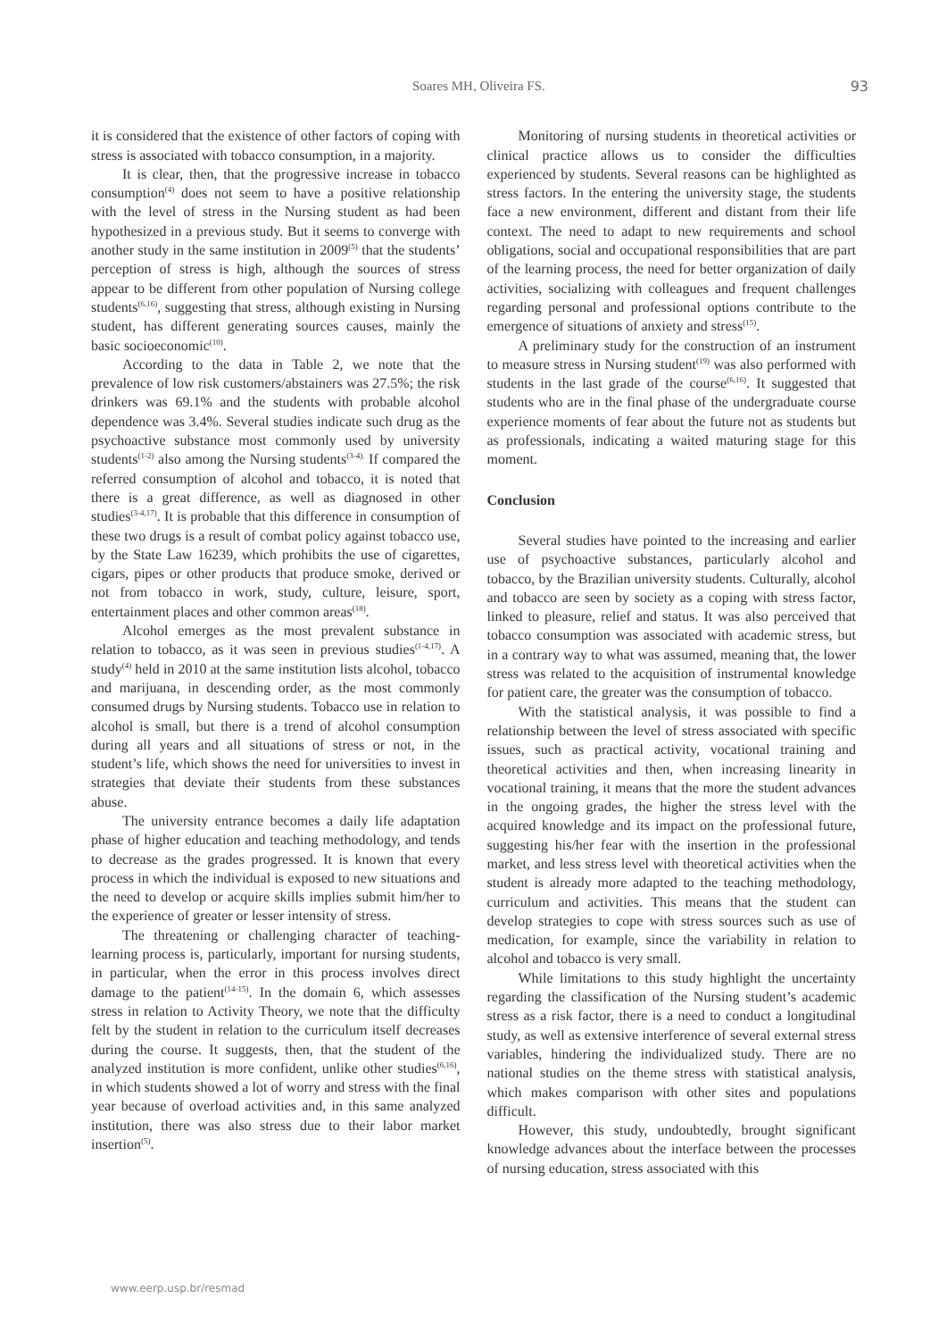Soares MH, Oliveira FS. 93
it is considered that the existence of other factors of coping with stress is associated with tobacco consumption, in a majority.
It is clear, then, that the progressive increase in tobacco consumption<sup>(4)</sup> does not seem to have a positive relationship with the level of stress in the Nursing student as had been hypothesized in a previous study. But it seems to converge with another study in the same institution in 2009<sup>(5)</sup> that the students’ perception of stress is high, although the sources of stress appear to be different from other population of Nursing college students<sup>(6,16)</sup>, suggesting that stress, although existing in Nursing student, has different generating sources causes, mainly the basic socioeconomic<sup>(10)</sup>.
According to the data in Table 2, we note that the prevalence of low risk customers/abstainers was 27.5%; the risk drinkers was 69.1% and the students with probable alcohol dependence was 3.4%. Several studies indicate such drug as the psychoactive substance most commonly used by university students<sup>(1-2)</sup> also among the Nursing students<sup>(3-4).</sup> If compared the referred consumption of alcohol and tobacco, it is noted that there is a great difference, as well as diagnosed in other studies<sup>(3-4,17)</sup>. It is probable that this difference in consumption of these two drugs is a result of combat policy against tobacco use, by the State Law 16239, which prohibits the use of cigarettes, cigars, pipes or other products that produce smoke, derived or not from tobacco in work, study, culture, leisure, sport, entertainment places and other common areas<sup>(18)</sup>.
Alcohol emerges as the most prevalent substance in relation to tobacco, as it was seen in previous studies<sup>(1-4,17)</sup>. A study<sup>(4)</sup> held in 2010 at the same institution lists alcohol, tobacco and marijuana, in descending order, as the most commonly consumed drugs by Nursing students. Tobacco use in relation to alcohol is small, but there is a trend of alcohol consumption during all years and all situations of stress or not, in the student’s life, which shows the need for universities to invest in strategies that deviate their students from these substances abuse.
The university entrance becomes a daily life adaptation phase of higher education and teaching methodology, and tends to decrease as the grades progressed. It is known that every process in which the individual is exposed to new situations and the need to develop or acquire skills implies submit him/her to the experience of greater or lesser intensity of stress.
The threatening or challenging character of teaching-learning process is, particularly, important for nursing students, in particular, when the error in this process involves direct damage to the patient<sup>(14-15)</sup>. In the domain 6, which assesses stress in relation to Activity Theory, we note that the difficulty felt by the student in relation to the curriculum itself decreases during the course. It suggests, then, that the student of the analyzed institution is more confident, unlike other studies<sup>(6,16)</sup>, in which students showed a lot of worry and stress with the final year because of overload activities and, in this same analyzed institution, there was also stress due to their labor market insertion<sup>(5)</sup>.
Monitoring of nursing students in theoretical activities or clinical practice allows us to consider the difficulties experienced by students. Several reasons can be highlighted as stress factors. In the entering the university stage, the students face a new environment, different and distant from their life context. The need to adapt to new requirements and school obligations, social and occupational responsibilities that are part of the learning process, the need for better organization of daily activities, socializing with colleagues and frequent challenges regarding personal and professional options contribute to the emergence of situations of anxiety and stress<sup>(15)</sup>.
A preliminary study for the construction of an instrument to measure stress in Nursing student<sup>(19)</sup> was also performed with students in the last grade of the course<sup>(6,16)</sup>. It suggested that students who are in the final phase of the undergraduate course experience moments of fear about the future not as students but as professionals, indicating a waited maturing stage for this moment.
Conclusion
Several studies have pointed to the increasing and earlier use of psychoactive substances, particularly alcohol and tobacco, by the Brazilian university students. Culturally, alcohol and tobacco are seen by society as a coping with stress factor, linked to pleasure, relief and status. It was also perceived that tobacco consumption was associated with academic stress, but in a contrary way to what was assumed, meaning that, the lower stress was related to the acquisition of instrumental knowledge for patient care, the greater was the consumption of tobacco.
With the statistical analysis, it was possible to find a relationship between the level of stress associated with specific issues, such as practical activity, vocational training and theoretical activities and then, when increasing linearity in vocational training, it means that the more the student advances in the ongoing grades, the higher the stress level with the acquired knowledge and its impact on the professional future, suggesting his/her fear with the insertion in the professional market, and less stress level with theoretical activities when the student is already more adapted to the teaching methodology, curriculum and activities. This means that the student can develop strategies to cope with stress sources such as use of medication, for example, since the variability in relation to alcohol and tobacco is very small.
While limitations to this study highlight the uncertainty regarding the classification of the Nursing student’s academic stress as a risk factor, there is a need to conduct a longitudinal study, as well as extensive interference of several external stress variables, hindering the individualized study. There are no national studies on the theme stress with statistical analysis, which makes comparison with other sites and populations difficult.
However, this study, undoubtedly, brought significant knowledge advances about the interface between the processes of nursing education, stress associated with this
www.eerp.usp.br/resmad